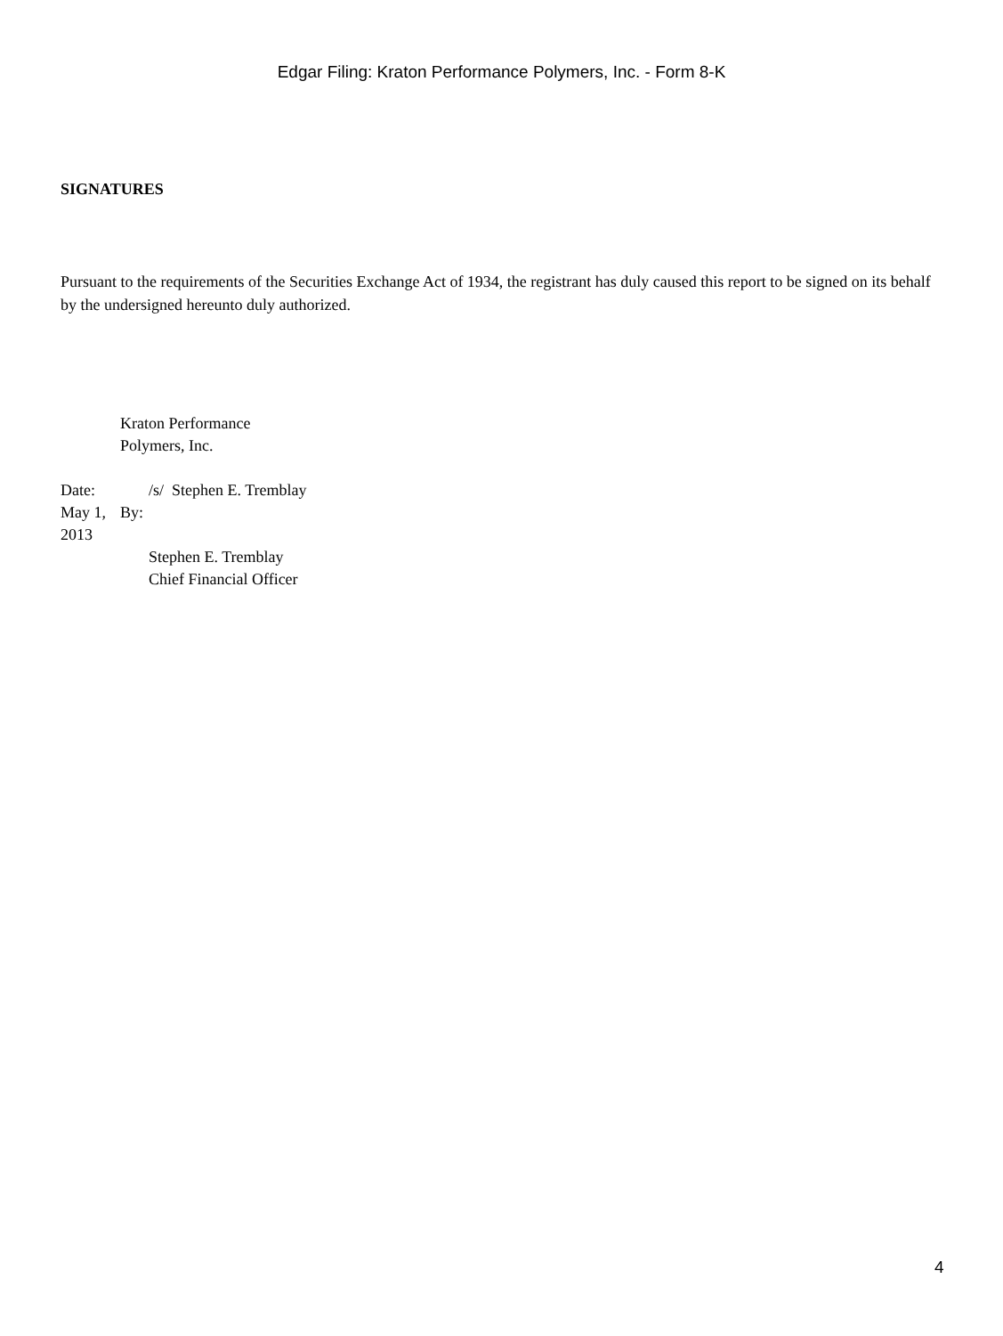Edgar Filing: Kraton Performance Polymers, Inc. - Form 8-K
SIGNATURES
Pursuant to the requirements of the Securities Exchange Act of 1934, the registrant has duly caused this report to be signed on its behalf by the undersigned hereunto duly authorized.
| | Kraton Performance Polymers, Inc. | |
| Date: May 1, 2013 | By: | /s/ Stephen E. Tremblay |
| | | Stephen E. Tremblay Chief Financial Officer |
4